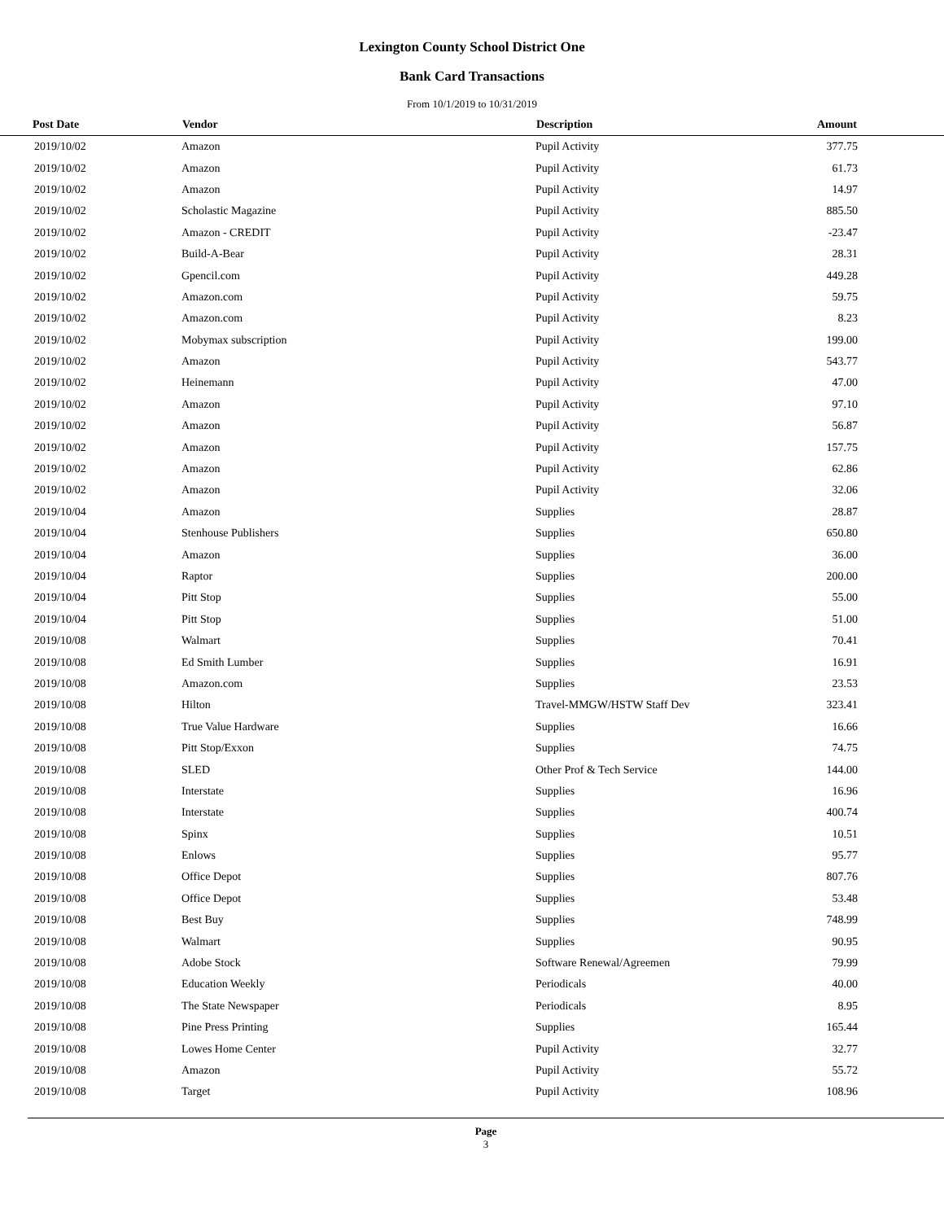Lexington County School District One
Bank Card Transactions
From 10/1/2019 to 10/31/2019
| Post Date | Vendor | Description | Amount | |
| --- | --- | --- | --- | --- |
| 2019/10/02 | Amazon | Pupil Activity | 377.75 | |
| 2019/10/02 | Amazon | Pupil Activity | 61.73 | |
| 2019/10/02 | Amazon | Pupil Activity | 14.97 | |
| 2019/10/02 | Scholastic Magazine | Pupil Activity | 885.50 | |
| 2019/10/02 | Amazon - CREDIT | Pupil Activity | -23.47 | |
| 2019/10/02 | Build-A-Bear | Pupil Activity | 28.31 | |
| 2019/10/02 | Gpencil.com | Pupil Activity | 449.28 | |
| 2019/10/02 | Amazon.com | Pupil Activity | 59.75 | |
| 2019/10/02 | Amazon.com | Pupil Activity | 8.23 | |
| 2019/10/02 | Mobymax subscription | Pupil Activity | 199.00 | |
| 2019/10/02 | Amazon | Pupil Activity | 543.77 | |
| 2019/10/02 | Heinemann | Pupil Activity | 47.00 | |
| 2019/10/02 | Amazon | Pupil Activity | 97.10 | |
| 2019/10/02 | Amazon | Pupil Activity | 56.87 | |
| 2019/10/02 | Amazon | Pupil Activity | 157.75 | |
| 2019/10/02 | Amazon | Pupil Activity | 62.86 | |
| 2019/10/02 | Amazon | Pupil Activity | 32.06 | |
| 2019/10/04 | Amazon | Supplies | 28.87 | |
| 2019/10/04 | Stenhouse Publishers | Supplies | 650.80 | |
| 2019/10/04 | Amazon | Supplies | 36.00 | |
| 2019/10/04 | Raptor | Supplies | 200.00 | |
| 2019/10/04 | Pitt Stop | Supplies | 55.00 | |
| 2019/10/04 | Pitt Stop | Supplies | 51.00 | |
| 2019/10/08 | Walmart | Supplies | 70.41 | |
| 2019/10/08 | Ed Smith Lumber | Supplies | 16.91 | |
| 2019/10/08 | Amazon.com | Supplies | 23.53 | |
| 2019/10/08 | Hilton | Travel-MMGW/HSTW Staff Dev | 323.41 | |
| 2019/10/08 | True Value Hardware | Supplies | 16.66 | |
| 2019/10/08 | Pitt Stop/Exxon | Supplies | 74.75 | |
| 2019/10/08 | SLED | Other Prof & Tech Service | 144.00 | |
| 2019/10/08 | Interstate | Supplies | 16.96 | |
| 2019/10/08 | Interstate | Supplies | 400.74 | |
| 2019/10/08 | Spinx | Supplies | 10.51 | |
| 2019/10/08 | Enlows | Supplies | 95.77 | |
| 2019/10/08 | Office Depot | Supplies | 807.76 | |
| 2019/10/08 | Office Depot | Supplies | 53.48 | |
| 2019/10/08 | Best Buy | Supplies | 748.99 | |
| 2019/10/08 | Walmart | Supplies | 90.95 | |
| 2019/10/08 | Adobe Stock | Software Renewal/Agreemen | 79.99 | |
| 2019/10/08 | Education Weekly | Periodicals | 40.00 | |
| 2019/10/08 | The State Newspaper | Periodicals | 8.95 | |
| 2019/10/08 | Pine Press Printing | Supplies | 165.44 | |
| 2019/10/08 | Lowes Home Center | Pupil Activity | 32.77 | |
| 2019/10/08 | Amazon | Pupil Activity | 55.72 | |
| 2019/10/08 | Target | Pupil Activity | 108.96 | |
Page
3